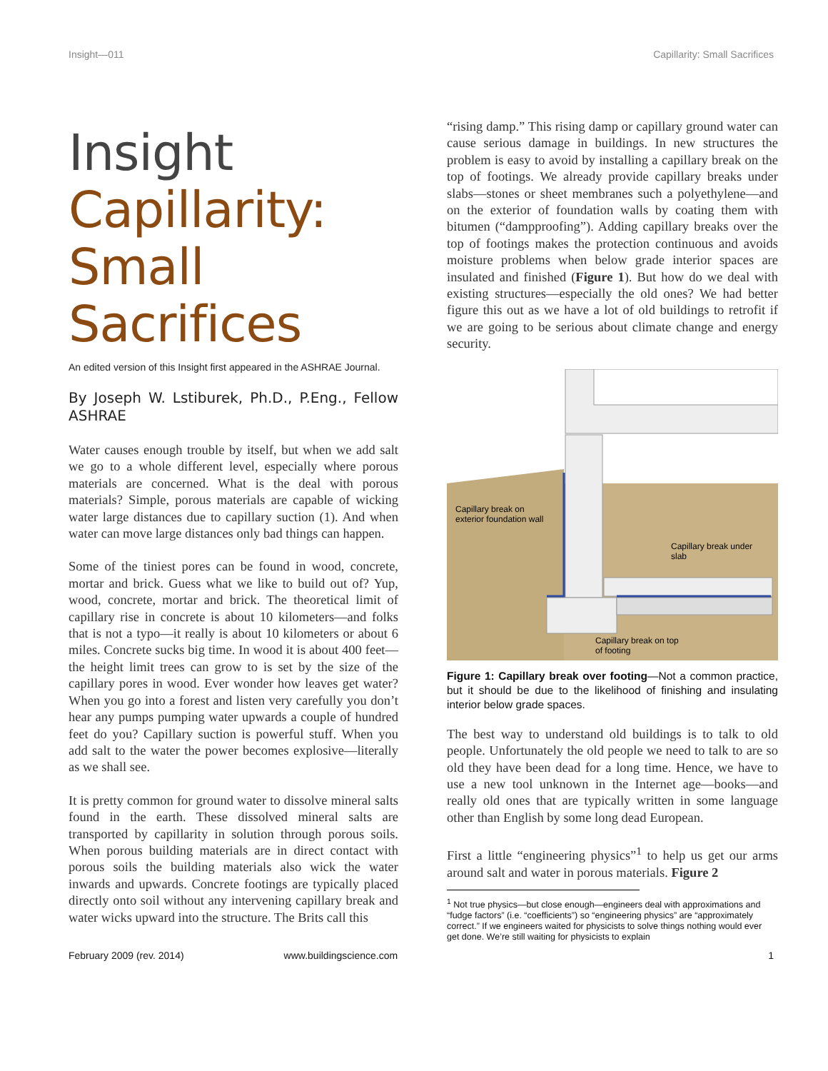Insight—011 Capillarity: Small Sacrifices
Insight
Capillarity:
Small
Sacrifices
An edited version of this Insight first appeared in the ASHRAE Journal.
By Joseph W. Lstiburek, Ph.D., P.Eng., Fellow ASHRAE
Water causes enough trouble by itself, but when we add salt we go to a whole different level, especially where porous materials are concerned. What is the deal with porous materials? Simple, porous materials are capable of wicking water large distances due to capillary suction (1). And when water can move large distances only bad things can happen.
Some of the tiniest pores can be found in wood, concrete, mortar and brick. Guess what we like to build out of? Yup, wood, concrete, mortar and brick. The theoretical limit of capillary rise in concrete is about 10 kilometers—and folks that is not a typo—it really is about 10 kilometers or about 6 miles. Concrete sucks big time. In wood it is about 400 feet—the height limit trees can grow to is set by the size of the capillary pores in wood. Ever wonder how leaves get water? When you go into a forest and listen very carefully you don’t hear any pumps pumping water upwards a couple of hundred feet do you? Capillary suction is powerful stuff. When you add salt to the water the power becomes explosive—literally as we shall see.
It is pretty common for ground water to dissolve mineral salts found in the earth. These dissolved mineral salts are transported by capillarity in solution through porous soils. When porous building materials are in direct contact with porous soils the building materials also wick the water inwards and upwards. Concrete footings are typically placed directly onto soil without any intervening capillary break and water wicks upward into the structure. The Brits call this
“rising damp.” This rising damp or capillary ground water can cause serious damage in buildings. In new structures the problem is easy to avoid by installing a capillary break on the top of footings. We already provide capillary breaks under slabs—stones or sheet membranes such a polyethylene—and on the exterior of foundation walls by coating them with bitumen (“dampproofing”). Adding capillary breaks over the top of footings makes the protection continuous and avoids moisture problems when below grade interior spaces are insulated and finished (Figure 1). But how do we deal with existing structures—especially the old ones? We had better figure this out as we have a lot of old buildings to retrofit if we are going to be serious about climate change and energy security.
Capillary break on
exterior foundation wall
Capillary break under
slab
Capillary break on top
of footing
Figure 1: Capillary break over footing—Not a common practice, but it should be due to the likelihood of finishing and insulating interior below grade spaces.
The best way to understand old buildings is to talk to old people. Unfortunately the old people we need to talk to are so old they have been dead for a long time. Hence, we have to use a new tool unknown in the Internet age—books—and really old ones that are typically written in some language other than English by some long dead European.
First a little “engineering physics”<sup>1</sup> to help us get our arms around salt and water in porous materials. Figure 2
<sup>1</sup> Not true physics—but close enough—engineers deal with approximations and “fudge factors” (i.e. “coefficients”) so “engineering physics” are “approximately correct.” If we engineers waited for physicists to solve things nothing would ever get done. We’re still waiting for physicists to explain
February 2009 (rev. 2014) www.buildingscience.com 1